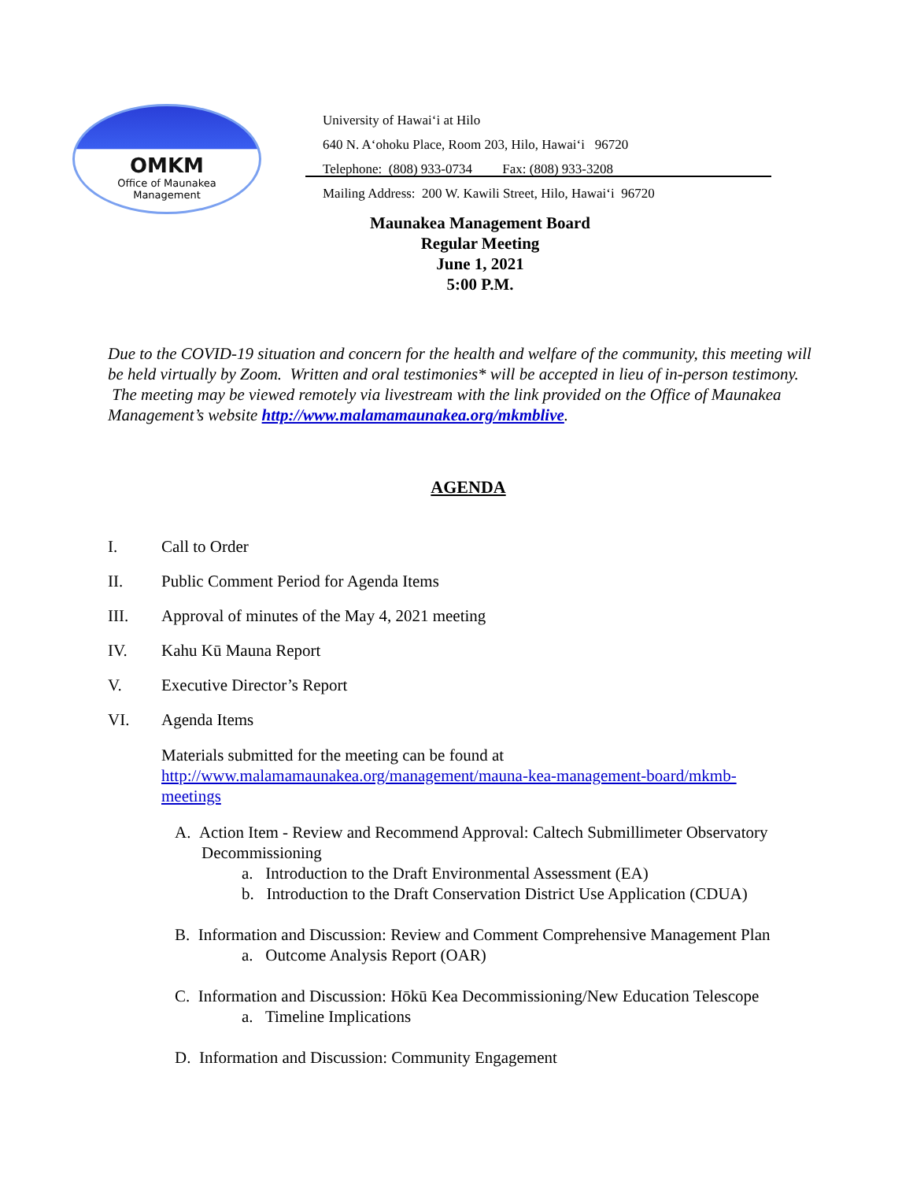OMKM
Office of Maunakea
Management
University of Hawai‘i at Hilo
640 N. A‘ohoku Place, Room 203, Hilo, Hawai‘i 96720
Telephone: (808) 933-0734 Fax: (808) 933-3208
Mailing Address: 200 W. Kawili Street, Hilo, Hawai‘i 96720
Maunakea Management Board
Regular Meeting
June 1, 2021
5:00 P.M.
Due to the COVID-19 situation and concern for the health and welfare of the community, this meeting will be held virtually by Zoom. Written and oral testimonies* will be accepted in lieu of in-person testimony. The meeting may be viewed remotely via livestream with the link provided on the Office of Maunakea Management’s website http://www.malamamaunakea.org/mkmblive.
AGENDA
I. Call to Order
II. Public Comment Period for Agenda Items
III. Approval of minutes of the May 4, 2021 meeting
IV. Kahu Kū Mauna Report
V. Executive Director’s Report
VI. Agenda Items
Materials submitted for the meeting can be found at http://www.malamamaunakea.org/management/mauna-kea-management-board/mkmb-meetings
A. Action Item - Review and Recommend Approval: Caltech Submillimeter Observatory Decommissioning
a. Introduction to the Draft Environmental Assessment (EA)
b. Introduction to the Draft Conservation District Use Application (CDUA)
B. Information and Discussion: Review and Comment Comprehensive Management Plan
a. Outcome Analysis Report (OAR)
C. Information and Discussion: Hōkū Kea Decommissioning/New Education Telescope
a. Timeline Implications
D. Information and Discussion: Community Engagement